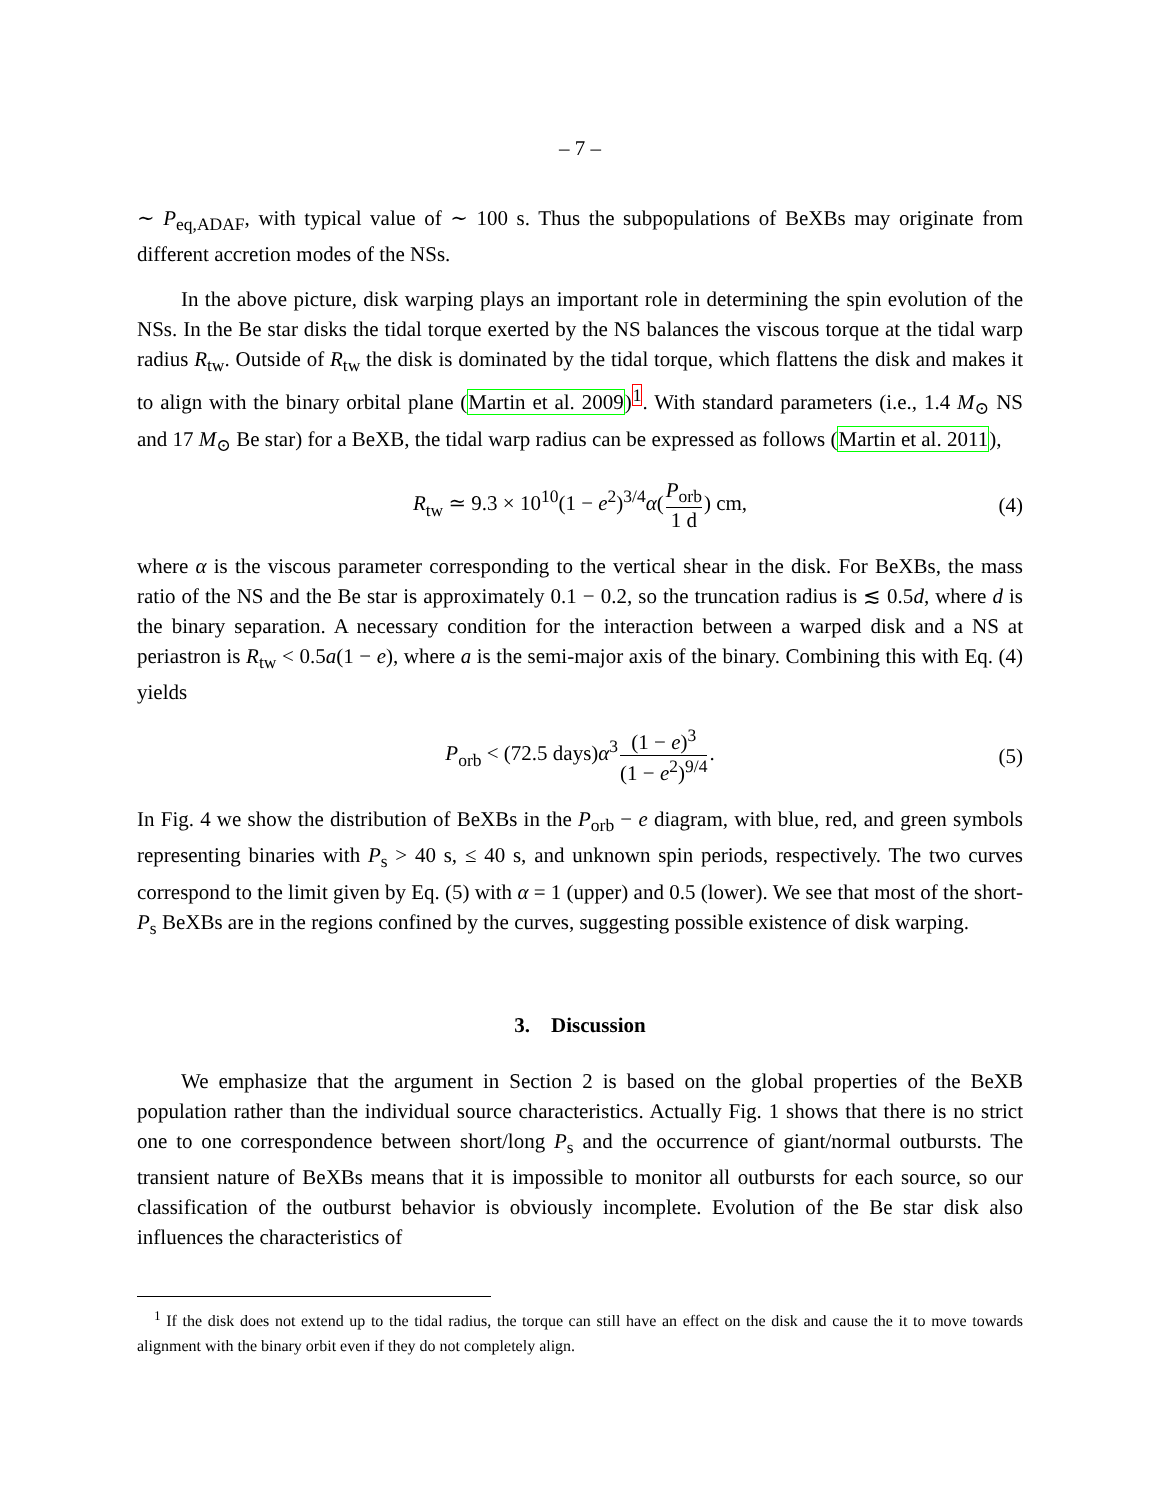– 7 –
∼ P<sub>eq,ADAF</sub>, with typical value of ∼ 100 s. Thus the subpopulations of BeXBs may originate from different accretion modes of the NSs.
In the above picture, disk warping plays an important role in determining the spin evolution of the NSs. In the Be star disks the tidal torque exerted by the NS balances the viscous torque at the tidal warp radius R<sub>tw</sub>. Outside of R<sub>tw</sub> the disk is dominated by the tidal torque, which flattens the disk and makes it to align with the binary orbital plane (Martin et al. 2009)<sup>1</sup>. With standard parameters (i.e., 1.4 M<sub>⊙</sub> NS and 17 M<sub>⊙</sub> Be star) for a BeXB, the tidal warp radius can be expressed as follows (Martin et al. 2011),
R<sub>tw</sub> ≃ 9.3 × 10<sup>10</sup>(1 − e<sup>2</sup>)<sup>3/4</sup>α(P<sub>orb</sub> 1 d) cm, (4)
where α is the viscous parameter corresponding to the vertical shear in the disk. For BeXBs, the mass ratio of the NS and the Be star is approximately 0.1 − 0.2, so the truncation radius is ≲ 0.5d, where d is the binary separation. A necessary condition for the interaction between a warped disk and a NS at periastron is R<sub>tw</sub> < 0.5a(1 − e), where a is the semi-major axis of the binary. Combining this with Eq. (4) yields
P<sub>orb</sub> < (72.5 days)α<sup>3</sup>(1 − e)<sup>3</sup> (1 − e<sup>2</sup>)<sup>9/4</sup>. (5)
In Fig. 4 we show the distribution of BeXBs in the P<sub>orb</sub> − e diagram, with blue, red, and green symbols representing binaries with P<sub>s</sub> > 40 s, ≤ 40 s, and unknown spin periods, respectively. The two curves correspond to the limit given by Eq. (5) with α = 1 (upper) and 0.5 (lower). We see that most of the short-P<sub>s</sub> BeXBs are in the regions confined by the curves, suggesting possible existence of disk warping.
3. Discussion
We emphasize that the argument in Section 2 is based on the global properties of the BeXB population rather than the individual source characteristics. Actually Fig. 1 shows that there is no strict one to one correspondence between short/long P<sub>s</sub> and the occurrence of giant/normal outbursts. The transient nature of BeXBs means that it is impossible to monitor all outbursts for each source, so our classification of the outburst behavior is obviously incomplete. Evolution of the Be star disk also influences the characteristics of
<sup>1</sup> If the disk does not extend up to the tidal radius, the torque can still have an effect on the disk and cause the it to move towards alignment with the binary orbit even if they do not completely align.